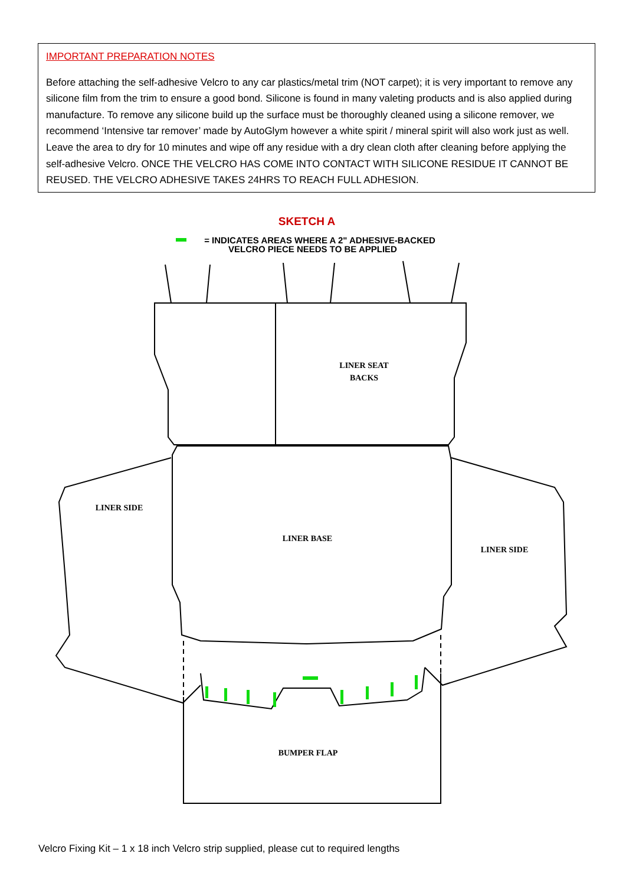IMPORTANT PREPARATION NOTES
Before attaching the self-adhesive Velcro to any car plastics/metal trim (NOT carpet); it is very important to remove any silicone film from the trim to ensure a good bond. Silicone is found in many valeting products and is also applied during manufacture. To remove any silicone build up the surface must be thoroughly cleaned using a silicone remover, we recommend ‘Intensive tar remover’ made by AutoGlym however a white spirit / mineral spirit will also work just as well. Leave the area to dry for 10 minutes and wipe off any residue with a dry clean cloth after cleaning before applying the self-adhesive Velcro. ONCE THE VELCRO HAS COME INTO CONTACT WITH SILICONE RESIDUE IT CANNOT BE REUSED. THE VELCRO ADHESIVE TAKES 24HRS TO REACH FULL ADHESION.
SKETCH A
= INDICATES AREAS WHERE A 2" ADHESIVE-BACKED
VELCRO PIECE NEEDS TO BE APPLIED
LINER SEAT
BACKS
LINER BASE
LINER SIDE
LINER SIDE
BUMPER FLAP
Velcro Fixing Kit – 1 x 18 inch Velcro strip supplied, please cut to required lengths